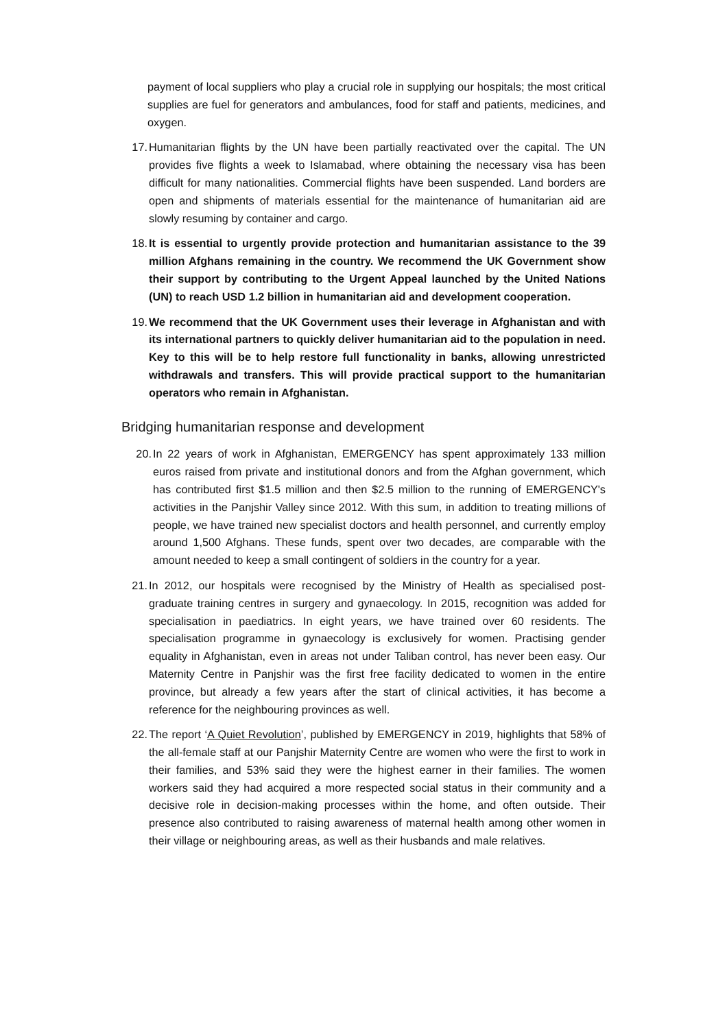payment of local suppliers who play a crucial role in supplying our hospitals; the most critical supplies are fuel for generators and ambulances, food for staff and patients, medicines, and oxygen.
17. Humanitarian flights by the UN have been partially reactivated over the capital. The UN provides five flights a week to Islamabad, where obtaining the necessary visa has been difficult for many nationalities. Commercial flights have been suspended. Land borders are open and shipments of materials essential for the maintenance of humanitarian aid are slowly resuming by container and cargo.
18. It is essential to urgently provide protection and humanitarian assistance to the 39 million Afghans remaining in the country. We recommend the UK Government show their support by contributing to the Urgent Appeal launched by the United Nations (UN) to reach USD 1.2 billion in humanitarian aid and development cooperation.
19. We recommend that the UK Government uses their leverage in Afghanistan and with its international partners to quickly deliver humanitarian aid to the population in need. Key to this will be to help restore full functionality in banks, allowing unrestricted withdrawals and transfers. This will provide practical support to the humanitarian operators who remain in Afghanistan.
Bridging humanitarian response and development
20. In 22 years of work in Afghanistan, EMERGENCY has spent approximately 133 million euros raised from private and institutional donors and from the Afghan government, which has contributed first $1.5 million and then $2.5 million to the running of EMERGENCY's activities in the Panjshir Valley since 2012. With this sum, in addition to treating millions of people, we have trained new specialist doctors and health personnel, and currently employ around 1,500 Afghans. These funds, spent over two decades, are comparable with the amount needed to keep a small contingent of soldiers in the country for a year.
21. In 2012, our hospitals were recognised by the Ministry of Health as specialised post-graduate training centres in surgery and gynaecology. In 2015, recognition was added for specialisation in paediatrics. In eight years, we have trained over 60 residents. The specialisation programme in gynaecology is exclusively for women. Practising gender equality in Afghanistan, even in areas not under Taliban control, has never been easy. Our Maternity Centre in Panjshir was the first free facility dedicated to women in the entire province, but already a few years after the start of clinical activities, it has become a reference for the neighbouring provinces as well.
22. The report ‘A Quiet Revolution’, published by EMERGENCY in 2019, highlights that 58% of the all-female staff at our Panjshir Maternity Centre are women who were the first to work in their families, and 53% said they were the highest earner in their families. The women workers said they had acquired a more respected social status in their community and a decisive role in decision-making processes within the home, and often outside. Their presence also contributed to raising awareness of maternal health among other women in their village or neighbouring areas, as well as their husbands and male relatives.